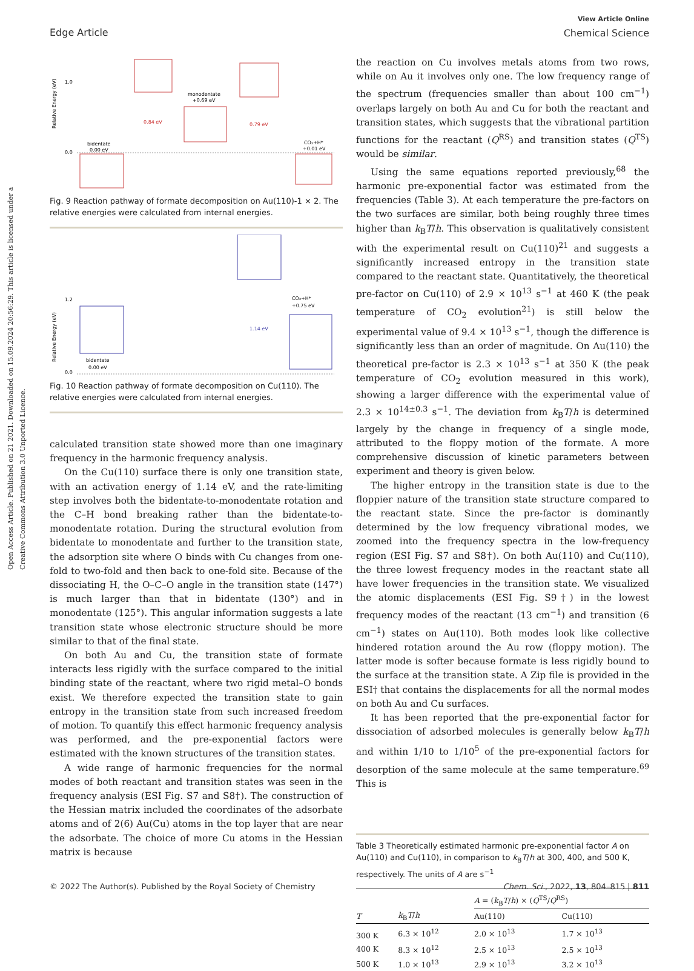Open Access Article. Published on 21 2021. Downloaded on 15.09.2024 20:56:29. This article is licensed under a Creative Commons Attribution 3.0 Unported Licence.
View Article Online
Chemical Science
Edge Article
Relative Energy (eV)
1.0
0.0
bidentate
0.00 eV
monodentate
+0.69 eV
0.84 eV
0.79 eV
CO₂+H*
+0.01 eV
Fig. 9 Reaction pathway of formate decomposition on Au(110)-1 × 2. The relative energies were calculated from internal energies.
Relative Energy (eV)
1.2
0.0
bidentate
0.00 eV
1.14 eV
CO₂+H*
+0.75 eV
Fig. 10 Reaction pathway of formate decomposition on Cu(110). The relative energies were calculated from internal energies.
calculated transition state showed more than one imaginary frequency in the harmonic frequency analysis.
On the Cu(110) surface there is only one transition state, with an activation energy of 1.14 eV, and the rate-limiting step involves both the bidentate-to-monodentate rotation and the C–H bond breaking rather than the bidentate-to-monodentate rotation. During the structural evolution from bidentate to monodentate and further to the transition state, the adsorption site where O binds with Cu changes from one-fold to two-fold and then back to one-fold site. Because of the dissociating H, the O–C–O angle in the transition state (147°) is much larger than that in bidentate (130°) and in monodentate (125°). This angular information suggests a late transition state whose electronic structure should be more similar to that of the final state.
On both Au and Cu, the transition state of formate interacts less rigidly with the surface compared to the initial binding state of the reactant, where two rigid metal–O bonds exist. We therefore expected the transition state to gain entropy in the transition state from such increased freedom of motion. To quantify this effect harmonic frequency analysis was performed, and the pre-exponential factors were estimated with the known structures of the transition states.
A wide range of harmonic frequencies for the normal modes of both reactant and transition states was seen in the frequency analysis (ESI Fig. S7 and S8†). The construction of the Hessian matrix included the coordinates of the adsorbate atoms and of 2(6) Au(Cu) atoms in the top layer that are near the adsorbate. The choice of more Cu atoms in the Hessian matrix is because
the reaction on Cu involves metals atoms from two rows, while on Au it involves only one. The low frequency range of the spectrum (frequencies smaller than about 100 cm<sup>−1</sup>) overlaps largely on both Au and Cu for both the reactant and transition states, which suggests that the vibrational partition functions for the reactant (Q<sup>RS</sup>) and transition states (Q<sup>TS</sup>) would be similar.
Using the same equations reported previously,<sup>68</sup> the harmonic pre-exponential factor was estimated from the frequencies (Table 3). At each temperature the pre-factors on the two surfaces are similar, both being roughly three times higher than k<sub>B</sub>T/h. This observation is qualitatively consistent with the experimental result on Cu(110)<sup>21</sup> and suggests a significantly increased entropy in the transition state compared to the reactant state. Quantitatively, the theoretical pre-factor on Cu(110) of 2.9 × 10<sup>13</sup> s<sup>−1</sup> at 460 K (the peak temperature of CO<sub>2</sub> evolution<sup>21</sup>) is still below the experimental value of 9.4 × 10<sup>13</sup> s<sup>−1</sup>, though the difference is significantly less than an order of magnitude. On Au(110) the theoretical pre-factor is 2.3 × 10<sup>13</sup> s<sup>−1</sup> at 350 K (the peak temperature of CO<sub>2</sub> evolution measured in this work), showing a larger difference with the experimental value of 2.3 × 10<sup>14±0.3</sup> s<sup>−1</sup>. The deviation from k<sub>B</sub>T/h is determined largely by the change in frequency of a single mode, attributed to the floppy motion of the formate. A more comprehensive discussion of kinetic parameters between experiment and theory is given below.
The higher entropy in the transition state is due to the floppier nature of the transition state structure compared to the reactant state. Since the pre-factor is dominantly determined by the low frequency vibrational modes, we zoomed into the frequency spectra in the low-frequency region (ESI Fig. S7 and S8†). On both Au(110) and Cu(110), the three lowest frequency modes in the reactant state all have lower frequencies in the transition state. We visualized the atomic displacements (ESI Fig. S9†) in the lowest frequency modes of the reactant (13 cm<sup>−1</sup>) and transition (6 cm<sup>−1</sup>) states on Au(110). Both modes look like collective hindered rotation around the Au row (floppy motion). The latter mode is softer because formate is less rigidly bound to the surface at the transition state. A Zip file is provided in the ESI† that contains the displacements for all the normal modes on both Au and Cu surfaces.
It has been reported that the pre-exponential factor for dissociation of adsorbed molecules is generally below k<sub>B</sub>T/h and within 1/10 to 1/10<sup>5</sup> of the pre-exponential factors for desorption of the same molecule at the same temperature.<sup>69</sup> This is
Table 3 Theoretically estimated harmonic pre-exponential factor A on Au(110) and Cu(110), in comparison to k<sub>B</sub>T/h at 300, 400, and 500 K, respectively. The units of A are s<sup>−1</sup>
| | | A = ( k<sub>B</sub> T / h ) × ( Q<sup>TS</sup>/ Q<sup>RS</sup>) | |
| --- | --- | --- | --- |
| T | k<sub>B</sub> T / h | Au(110) | Cu(110) |
| 300 K | 6.3 × 10<sup>12</sup> | 2.0 × 10<sup>13</sup> | 1.7 × 10<sup>13</sup> |
| 400 K | 8.3 × 10<sup>12</sup> | 2.5 × 10<sup>13</sup> | 2.5 × 10<sup>13</sup> |
| 500 K | 1.0 × 10<sup>13</sup> | 2.9 × 10<sup>13</sup> | 3.2 × 10<sup>13</sup> |
© 2022 The Author(s). Published by the Royal Society of Chemistry Chem. Sci., 2022, 13, 804–815 | 811